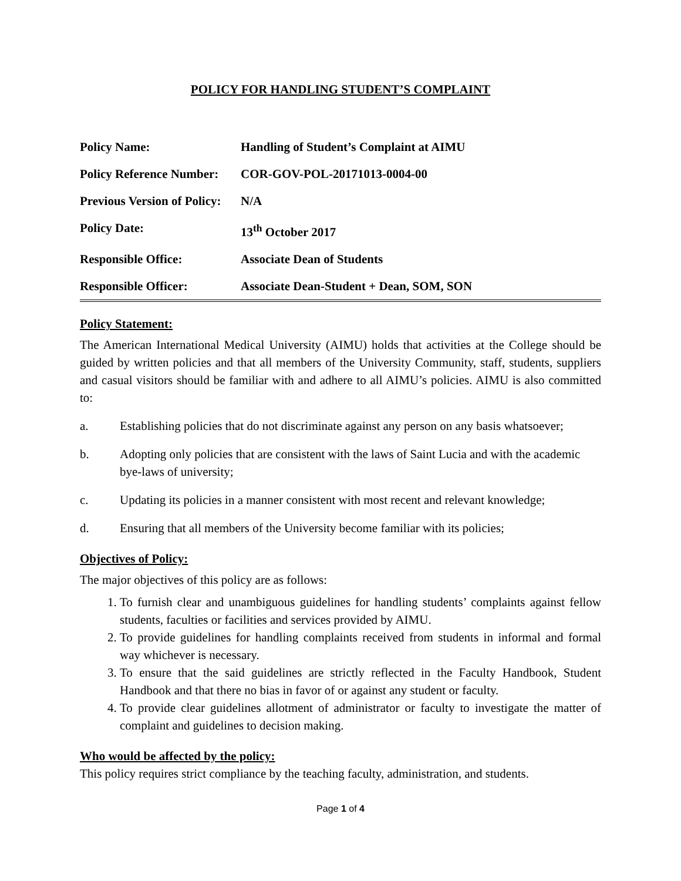POLICY FOR HANDLING STUDENT’S COMPLAINT
| Policy Name: | Handling of Student’s Complaint at AIMU |
| Policy Reference Number: | COR-GOV-POL-20171013-0004-00 |
| Previous Version of Policy: | N/A |
| Policy Date: | 13<sup>th</sup> October 2017 |
| Responsible Office: | Associate Dean of Students |
| Responsible Officer: | Associate Dean-Student + Dean, SOM, SON |
Policy Statement:
The American International Medical University (AIMU) holds that activities at the College should be guided by written policies and that all members of the University Community, staff, students, suppliers and casual visitors should be familiar with and adhere to all AIMU’s policies. AIMU is also committed to:
a. Establishing policies that do not discriminate against any person on any basis whatsoever;
b. Adopting only policies that are consistent with the laws of Saint Lucia and with the academic bye-laws of university;
c. Updating its policies in a manner consistent with most recent and relevant knowledge;
d. Ensuring that all members of the University become familiar with its policies;
Objectives of Policy:
The major objectives of this policy are as follows:
1. To furnish clear and unambiguous guidelines for handling students’ complaints against fellow students, faculties or facilities and services provided by AIMU.
2. To provide guidelines for handling complaints received from students in informal and formal way whichever is necessary.
3. To ensure that the said guidelines are strictly reflected in the Faculty Handbook, Student Handbook and that there no bias in favor of or against any student or faculty.
4. To provide clear guidelines allotment of administrator or faculty to investigate the matter of complaint and guidelines to decision making.
Who would be affected by the policy:
This policy requires strict compliance by the teaching faculty, administration, and students.
Page 1 of 4